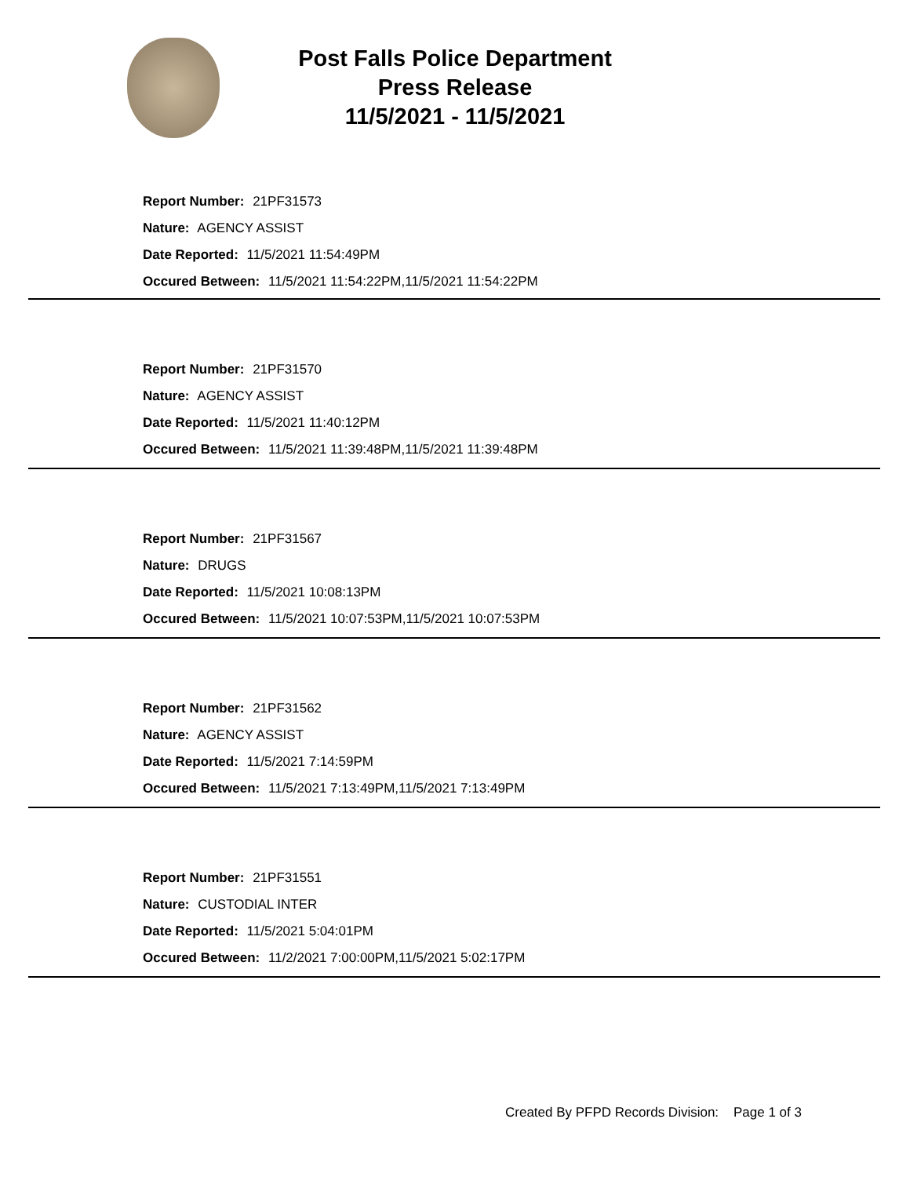Post Falls Police Department
Press Release
11/5/2021 - 11/5/2021
Report Number: 21PF31573
Nature: AGENCY ASSIST
Date Reported: 11/5/2021 11:54:49PM
Occured Between: 11/5/2021 11:54:22PM,11/5/2021 11:54:22PM
Report Number: 21PF31570
Nature: AGENCY ASSIST
Date Reported: 11/5/2021 11:40:12PM
Occured Between: 11/5/2021 11:39:48PM,11/5/2021 11:39:48PM
Report Number: 21PF31567
Nature: DRUGS
Date Reported: 11/5/2021 10:08:13PM
Occured Between: 11/5/2021 10:07:53PM,11/5/2021 10:07:53PM
Report Number: 21PF31562
Nature: AGENCY ASSIST
Date Reported: 11/5/2021 7:14:59PM
Occured Between: 11/5/2021 7:13:49PM,11/5/2021 7:13:49PM
Report Number: 21PF31551
Nature: CUSTODIAL INTER
Date Reported: 11/5/2021 5:04:01PM
Occured Between: 11/2/2021 7:00:00PM,11/5/2021 5:02:17PM
Created By PFPD Records Division: Page 1 of 3